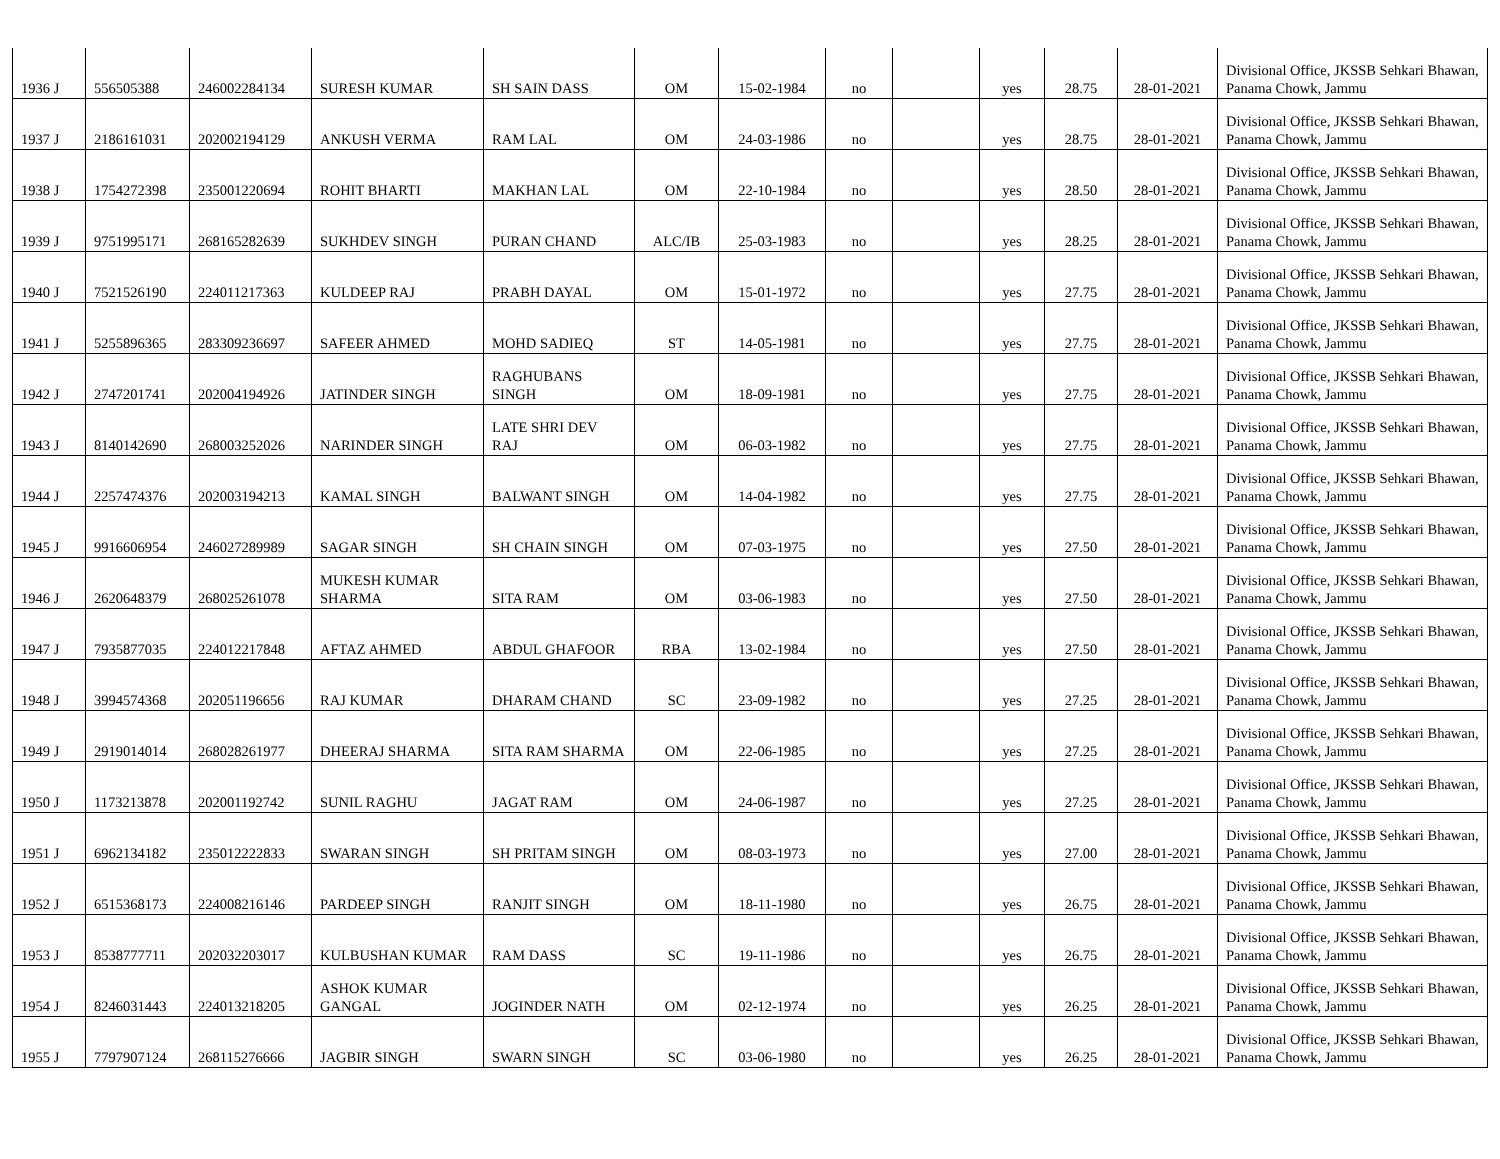| 1936 J | 556505388 | 246002284134 | SURESH KUMAR | SH SAIN DASS | OM | 15-02-1984 | no | | yes | 28.75 | 28-01-2021 | Divisional Office, JKSSB Sehkari Bhawan, Panama Chowk, Jammu |
| 1937 J | 2186161031 | 202002194129 | ANKUSH VERMA | RAM LAL | OM | 24-03-1986 | no | | yes | 28.75 | 28-01-2021 | Divisional Office, JKSSB Sehkari Bhawan, Panama Chowk, Jammu |
| 1938 J | 1754272398 | 235001220694 | ROHIT BHARTI | MAKHAN LAL | OM | 22-10-1984 | no | | yes | 28.50 | 28-01-2021 | Divisional Office, JKSSB Sehkari Bhawan, Panama Chowk, Jammu |
| 1939 J | 9751995171 | 268165282639 | SUKHDEV SINGH | PURAN CHAND | ALC/IB | 25-03-1983 | no | | yes | 28.25 | 28-01-2021 | Divisional Office, JKSSB Sehkari Bhawan, Panama Chowk, Jammu |
| 1940 J | 7521526190 | 224011217363 | KULDEEP RAJ | PRABH DAYAL | OM | 15-01-1972 | no | | yes | 27.75 | 28-01-2021 | Divisional Office, JKSSB Sehkari Bhawan, Panama Chowk, Jammu |
| 1941 J | 5255896365 | 283309236697 | SAFEER AHMED | MOHD SADIEQ | ST | 14-05-1981 | no | | yes | 27.75 | 28-01-2021 | Divisional Office, JKSSB Sehkari Bhawan, Panama Chowk, Jammu |
| 1942 J | 2747201741 | 202004194926 | JATINDER SINGH | RAGHUBANS SINGH | OM | 18-09-1981 | no | | yes | 27.75 | 28-01-2021 | Divisional Office, JKSSB Sehkari Bhawan, Panama Chowk, Jammu |
| 1943 J | 8140142690 | 268003252026 | NARINDER SINGH | LATE SHRI DEV RAJ | OM | 06-03-1982 | no | | yes | 27.75 | 28-01-2021 | Divisional Office, JKSSB Sehkari Bhawan, Panama Chowk, Jammu |
| 1944 J | 2257474376 | 202003194213 | KAMAL SINGH | BALWANT SINGH | OM | 14-04-1982 | no | | yes | 27.75 | 28-01-2021 | Divisional Office, JKSSB Sehkari Bhawan, Panama Chowk, Jammu |
| 1945 J | 9916606954 | 246027289989 | SAGAR SINGH | SH CHAIN SINGH | OM | 07-03-1975 | no | | yes | 27.50 | 28-01-2021 | Divisional Office, JKSSB Sehkari Bhawan, Panama Chowk, Jammu |
| 1946 J | 2620648379 | 268025261078 | MUKESH KUMAR SHARMA | SITA RAM | OM | 03-06-1983 | no | | yes | 27.50 | 28-01-2021 | Divisional Office, JKSSB Sehkari Bhawan, Panama Chowk, Jammu |
| 1947 J | 7935877035 | 224012217848 | AFTAZ AHMED | ABDUL GHAFOOR | RBA | 13-02-1984 | no | | yes | 27.50 | 28-01-2021 | Divisional Office, JKSSB Sehkari Bhawan, Panama Chowk, Jammu |
| 1948 J | 3994574368 | 202051196656 | RAJ KUMAR | DHARAM CHAND | SC | 23-09-1982 | no | | yes | 27.25 | 28-01-2021 | Divisional Office, JKSSB Sehkari Bhawan, Panama Chowk, Jammu |
| 1949 J | 2919014014 | 268028261977 | DHEERAJ SHARMA | SITA RAM SHARMA | OM | 22-06-1985 | no | | yes | 27.25 | 28-01-2021 | Divisional Office, JKSSB Sehkari Bhawan, Panama Chowk, Jammu |
| 1950 J | 1173213878 | 202001192742 | SUNIL RAGHU | JAGAT RAM | OM | 24-06-1987 | no | | yes | 27.25 | 28-01-2021 | Divisional Office, JKSSB Sehkari Bhawan, Panama Chowk, Jammu |
| 1951 J | 6962134182 | 235012222833 | SWARAN SINGH | SH PRITAM SINGH | OM | 08-03-1973 | no | | yes | 27.00 | 28-01-2021 | Divisional Office, JKSSB Sehkari Bhawan, Panama Chowk, Jammu |
| 1952 J | 6515368173 | 224008216146 | PARDEEP SINGH | RANJIT SINGH | OM | 18-11-1980 | no | | yes | 26.75 | 28-01-2021 | Divisional Office, JKSSB Sehkari Bhawan, Panama Chowk, Jammu |
| 1953 J | 8538777711 | 202032203017 | KULBUSHAN KUMAR | RAM DASS | SC | 19-11-1986 | no | | yes | 26.75 | 28-01-2021 | Divisional Office, JKSSB Sehkari Bhawan, Panama Chowk, Jammu |
| 1954 J | 8246031443 | 224013218205 | ASHOK KUMAR GANGAL | JOGINDER NATH | OM | 02-12-1974 | no | | yes | 26.25 | 28-01-2021 | Divisional Office, JKSSB Sehkari Bhawan, Panama Chowk, Jammu |
| 1955 J | 7797907124 | 268115276666 | JAGBIR SINGH | SWARN SINGH | SC | 03-06-1980 | no | | yes | 26.25 | 28-01-2021 | Divisional Office, JKSSB Sehkari Bhawan, Panama Chowk, Jammu |